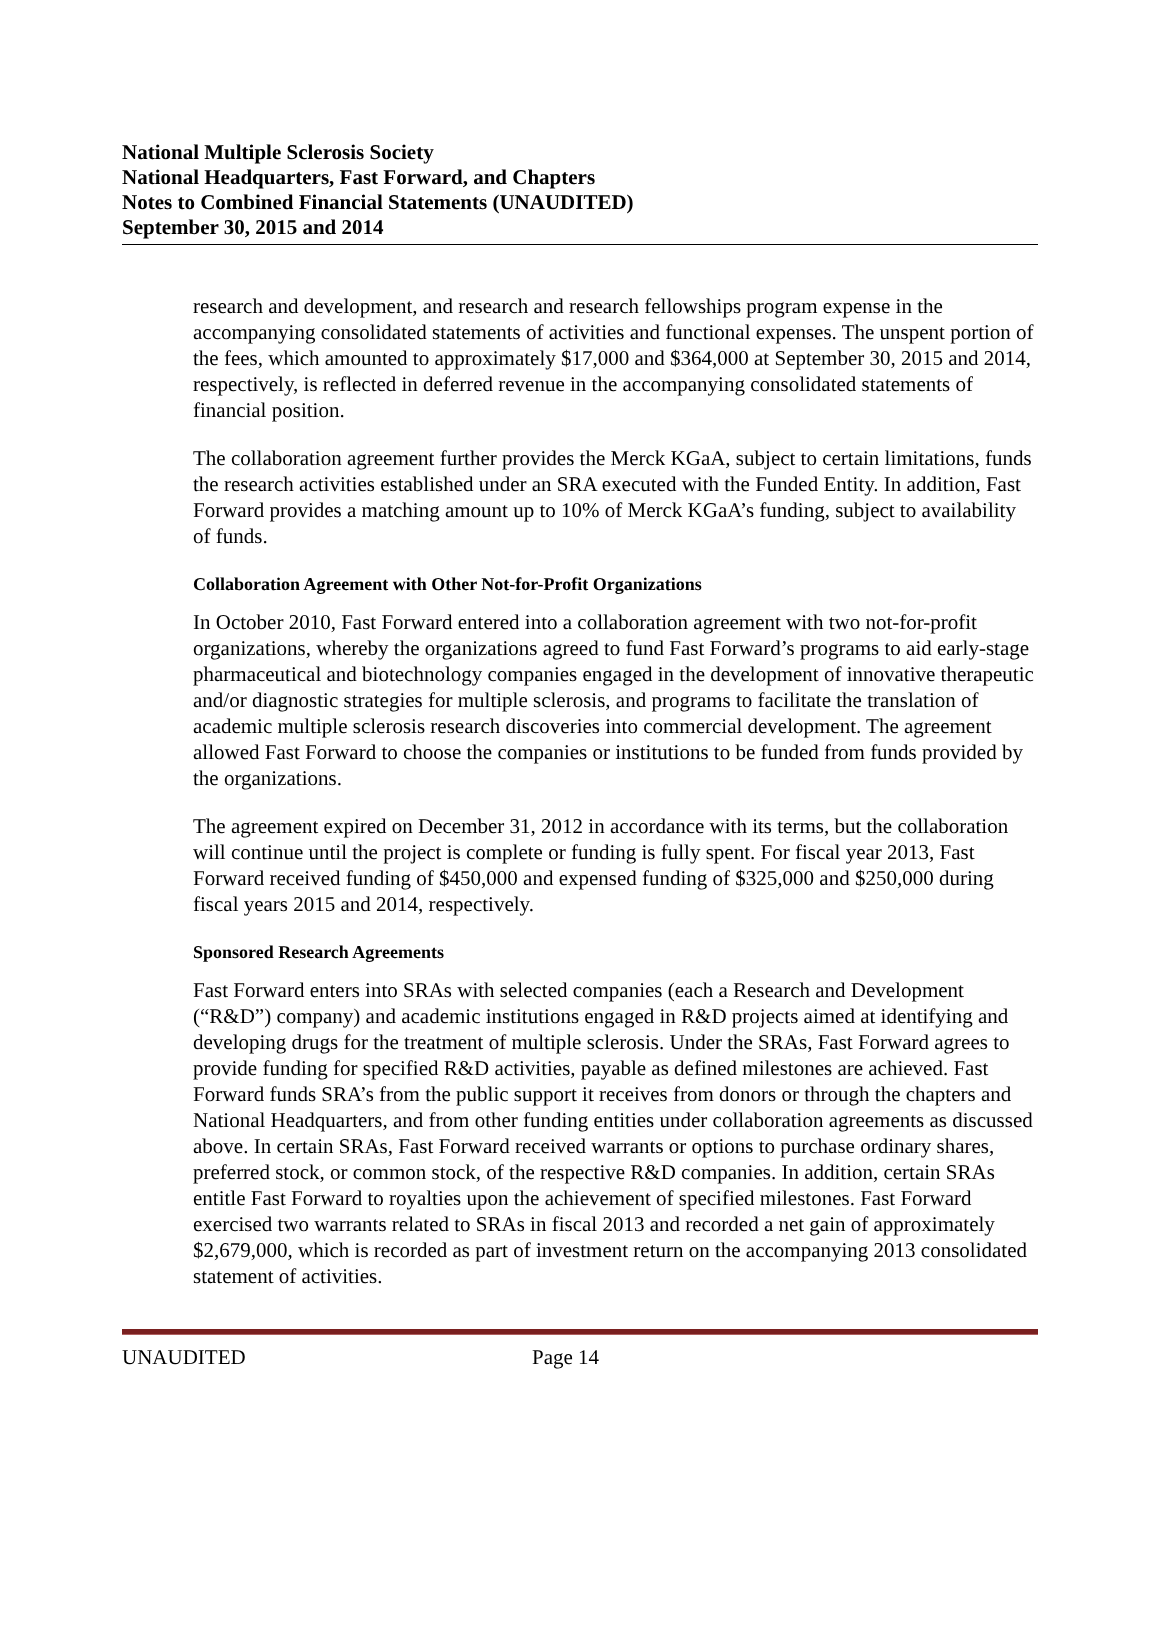National Multiple Sclerosis Society
National Headquarters, Fast Forward, and Chapters
Notes to Combined Financial Statements (UNAUDITED)
September 30, 2015 and 2014
research and development, and research and research fellowships program expense in the accompanying consolidated statements of activities and functional expenses. The unspent portion of the fees, which amounted to approximately $17,000 and $364,000 at September 30, 2015 and 2014, respectively, is reflected in deferred revenue in the accompanying consolidated statements of financial position.
The collaboration agreement further provides the Merck KGaA, subject to certain limitations, funds the research activities established under an SRA executed with the Funded Entity. In addition, Fast Forward provides a matching amount up to 10% of Merck KGaA’s funding, subject to availability of funds.
Collaboration Agreement with Other Not-for-Profit Organizations
In October 2010, Fast Forward entered into a collaboration agreement with two not-for-profit organizations, whereby the organizations agreed to fund Fast Forward’s programs to aid early-stage pharmaceutical and biotechnology companies engaged in the development of innovative therapeutic and/or diagnostic strategies for multiple sclerosis, and programs to facilitate the translation of academic multiple sclerosis research discoveries into commercial development. The agreement allowed Fast Forward to choose the companies or institutions to be funded from funds provided by the organizations.
The agreement expired on December 31, 2012 in accordance with its terms, but the collaboration will continue until the project is complete or funding is fully spent. For fiscal year 2013, Fast Forward received funding of $450,000 and expensed funding of $325,000 and $250,000 during fiscal years 2015 and 2014, respectively.
Sponsored Research Agreements
Fast Forward enters into SRAs with selected companies (each a Research and Development (“R&D”) company) and academic institutions engaged in R&D projects aimed at identifying and developing drugs for the treatment of multiple sclerosis. Under the SRAs, Fast Forward agrees to provide funding for specified R&D activities, payable as defined milestones are achieved. Fast Forward funds SRA’s from the public support it receives from donors or through the chapters and National Headquarters, and from other funding entities under collaboration agreements as discussed above. In certain SRAs, Fast Forward received warrants or options to purchase ordinary shares, preferred stock, or common stock, of the respective R&D companies. In addition, certain SRAs entitle Fast Forward to royalties upon the achievement of specified milestones. Fast Forward exercised two warrants related to SRAs in fiscal 2013 and recorded a net gain of approximately $2,679,000, which is recorded as part of investment return on the accompanying 2013 consolidated statement of activities.
UNAUDITED Page 14